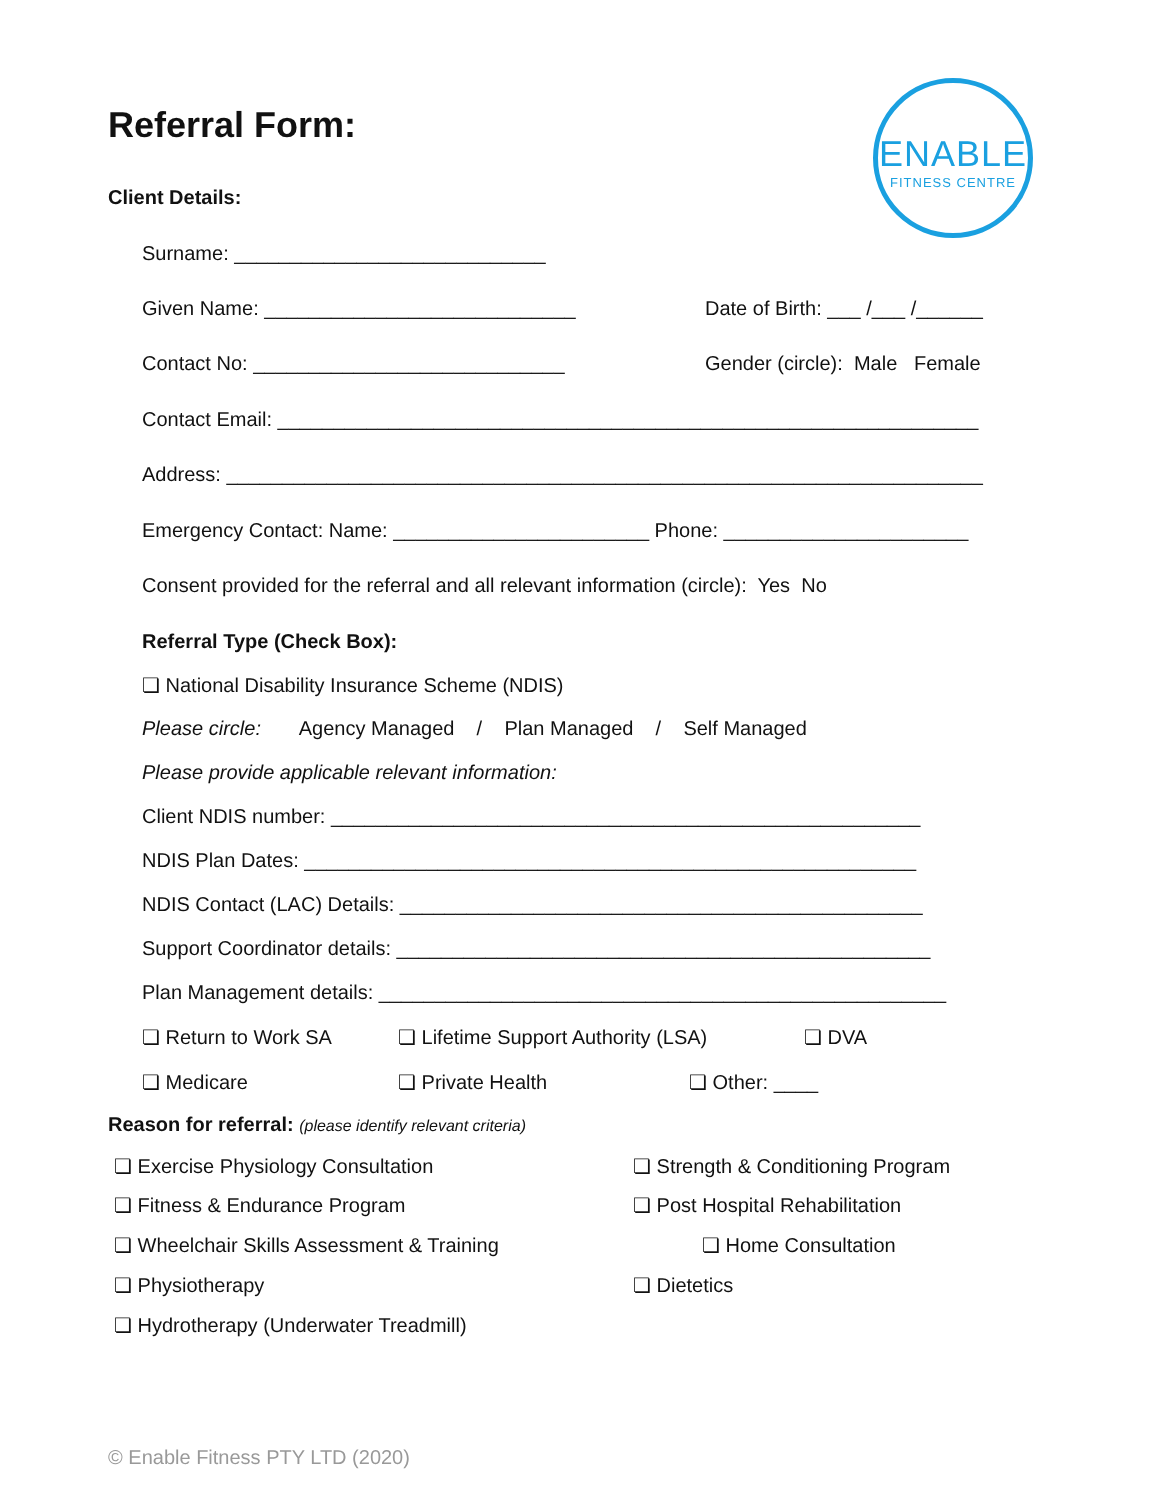Referral Form:
ENABLE
FITNESS CENTRE
Client Details:
Surname: ____________________________
Given Name: ____________________________
Date of Birth: ___ /___ /______
Contact No: ____________________________
Gender (circle): Male Female
Contact Email: _______________________________________________________________
Address: ____________________________________________________________________
Emergency Contact: Name: _______________________ Phone: ______________________
Consent provided for the referral and all relevant information (circle): Yes No
Referral Type (Check Box):
❏ National Disability Insurance Scheme (NDIS)
Please circle: Agency Managed / Plan Managed / Self Managed
Please provide applicable relevant information:
Client NDIS number: _____________________________________________________
NDIS Plan Dates: _______________________________________________________
NDIS Contact (LAC) Details: _______________________________________________
Support Coordinator details: ________________________________________________
Plan Management details: ___________________________________________________
❏ Return to Work SA
❏ Lifetime Support Authority (LSA)
❏ DVA
❏ Medicare
❏ Private Health
❏ Other: ____
Reason for referral: (please identify relevant criteria)
❏ Exercise Physiology Consultation
❏ Strength & Conditioning Program
❏ Fitness & Endurance Program
❏ Post Hospital Rehabilitation
❏ Wheelchair Skills Assessment & Training
❏ Home Consultation
❏ Physiotherapy
❏ Dietetics
❏ Hydrotherapy (Underwater Treadmill)
© Enable Fitness PTY LTD (2020)